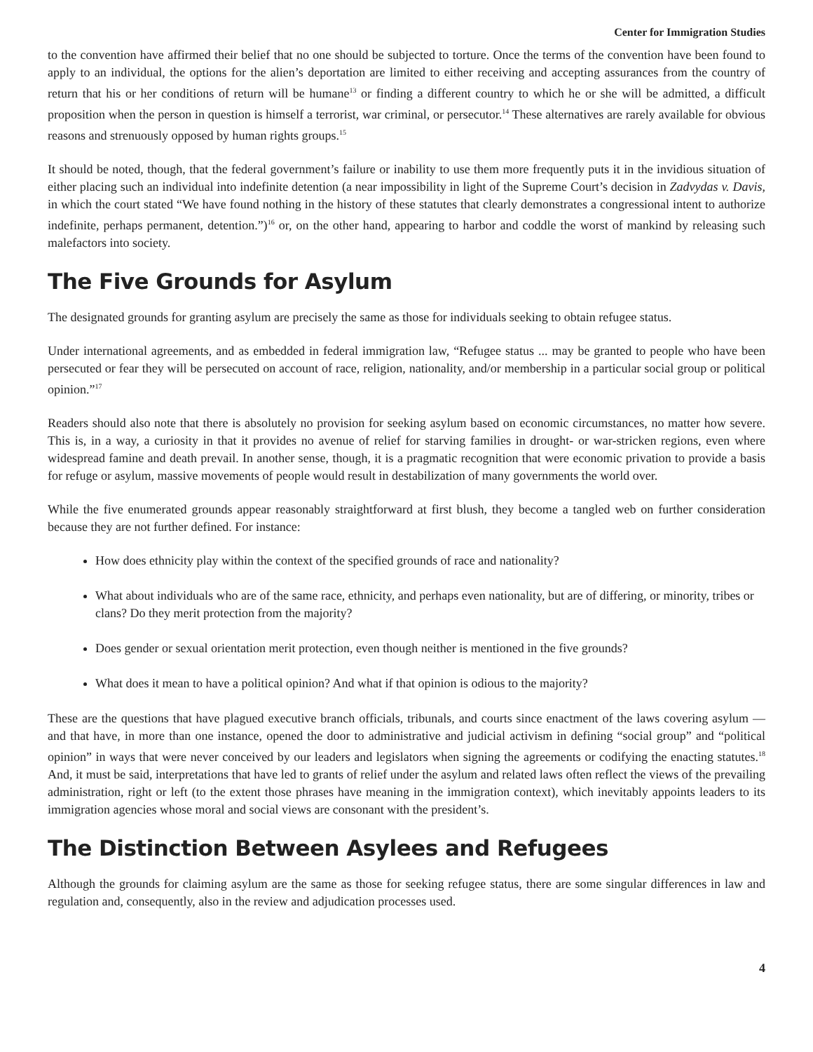Center for Immigration Studies
to the convention have affirmed their belief that no one should be subjected to torture. Once the terms of the convention have been found to apply to an individual, the options for the alien’s deportation are limited to either receiving and accepting assurances from the country of return that his or her conditions of return will be humane<sup>13</sup> or finding a different country to which he or she will be admitted, a difficult proposition when the person in question is himself a terrorist, war criminal, or persecutor.<sup>14</sup> These alternatives are rarely available for obvious reasons and strenuously opposed by human rights groups.<sup>15</sup>
It should be noted, though, that the federal government’s failure or inability to use them more frequently puts it in the invidious situation of either placing such an individual into indefinite detention (a near impossibility in light of the Supreme Court’s decision in Zadvydas v. Davis, in which the court stated “We have found nothing in the history of these statutes that clearly demonstrates a congressional intent to authorize indefinite, perhaps permanent, detention.”)<sup>16</sup> or, on the other hand, appearing to harbor and coddle the worst of mankind by releasing such malefactors into society.
The Five Grounds for Asylum
The designated grounds for granting asylum are precisely the same as those for individuals seeking to obtain refugee status.
Under international agreements, and as embedded in federal immigration law, “Refugee status ... may be granted to people who have been persecuted or fear they will be persecuted on account of race, religion, nationality, and/or membership in a particular social group or political opinion.”<sup>17</sup>
Readers should also note that there is absolutely no provision for seeking asylum based on economic circumstances, no matter how severe. This is, in a way, a curiosity in that it provides no avenue of relief for starving families in drought- or war-stricken regions, even where widespread famine and death prevail. In another sense, though, it is a pragmatic recognition that were economic privation to provide a basis for refuge or asylum, massive movements of people would result in destabilization of many governments the world over.
While the five enumerated grounds appear reasonably straightforward at first blush, they become a tangled web on further consideration because they are not further defined. For instance:
How does ethnicity play within the context of the specified grounds of race and nationality?
What about individuals who are of the same race, ethnicity, and perhaps even nationality, but are of differing, or minority, tribes or clans? Do they merit protection from the majority?
Does gender or sexual orientation merit protection, even though neither is mentioned in the five grounds?
What does it mean to have a political opinion? And what if that opinion is odious to the majority?
These are the questions that have plagued executive branch officials, tribunals, and courts since enactment of the laws covering asylum — and that have, in more than one instance, opened the door to administrative and judicial activism in defining “social group” and “political opinion” in ways that were never conceived by our leaders and legislators when signing the agreements or codifying the enacting statutes.<sup>18</sup> And, it must be said, interpretations that have led to grants of relief under the asylum and related laws often reflect the views of the prevailing administration, right or left (to the extent those phrases have meaning in the immigration context), which inevitably appoints leaders to its immigration agencies whose moral and social views are consonant with the president’s.
The Distinction Between Asylees and Refugees
Although the grounds for claiming asylum are the same as those for seeking refugee status, there are some singular differences in law and regulation and, consequently, also in the review and adjudication processes used.
4